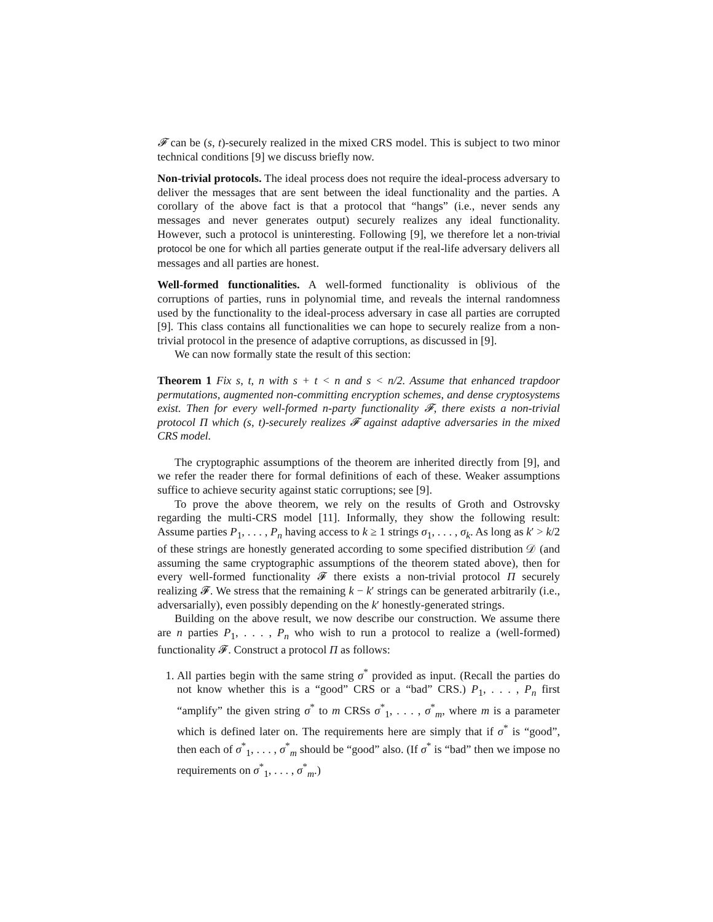𝓕 can be (s, t)-securely realized in the mixed CRS model. This is subject to two minor technical conditions [9] we discuss briefly now.
Non-trivial protocols. The ideal process does not require the ideal-process adversary to deliver the messages that are sent between the ideal functionality and the parties. A corollary of the above fact is that a protocol that “hangs” (i.e., never sends any messages and never generates output) securely realizes any ideal functionality. However, such a protocol is uninteresting. Following [9], we therefore let a non-trivial protocol be one for which all parties generate output if the real-life adversary delivers all messages and all parties are honest.
Well-formed functionalities. A well-formed functionality is oblivious of the corruptions of parties, runs in polynomial time, and reveals the internal randomness used by the functionality to the ideal-process adversary in case all parties are corrupted [9]. This class contains all functionalities we can hope to securely realize from a non-trivial protocol in the presence of adaptive corruptions, as discussed in [9].
We can now formally state the result of this section:
Theorem 1 Fix s, t, n with s + t < n and s < n/2. Assume that enhanced trapdoor permutations, augmented non-committing encryption schemes, and dense cryptosystems exist. Then for every well-formed n-party functionality 𝓕, there exists a non-trivial protocol Π which (s, t)-securely realizes 𝓕 against adaptive adversaries in the mixed CRS model.
The cryptographic assumptions of the theorem are inherited directly from [9], and we refer the reader there for formal definitions of each of these. Weaker assumptions suffice to achieve security against static corruptions; see [9].
To prove the above theorem, we rely on the results of Groth and Ostrovsky regarding the multi-CRS model [11]. Informally, they show the following result: Assume parties P<sub>1</sub>, . . . , P<sub>n</sub> having access to k ≥ 1 strings σ<sub>1</sub>, . . . , σ<sub>k</sub>. As long as k′ > k/2 of these strings are honestly generated according to some specified distribution 𝒟 (and assuming the same cryptographic assumptions of the theorem stated above), then for every well-formed functionality 𝓕 there exists a non-trivial protocol Π securely realizing 𝓕. We stress that the remaining k − k′ strings can be generated arbitrarily (i.e., adversarially), even possibly depending on the k′ honestly-generated strings.
Building on the above result, we now describe our construction. We assume there are n parties P<sub>1</sub>, . . . , P<sub>n</sub> who wish to run a protocol to realize a (well-formed) functionality 𝓕. Construct a protocol Π as follows:
1. All parties begin with the same string σ<sup>*</sup> provided as input. (Recall the parties do not know whether this is a “good” CRS or a “bad” CRS.) P<sub>1</sub>, . . . , P<sub>n</sub> first “amplify” the given string σ<sup>*</sup> to m CRSs σ<sup>*</sup><sub>1</sub>, . . . , σ<sup>*</sup><sub>m</sub>, where m is a parameter which is defined later on. The requirements here are simply that if σ<sup>*</sup> is “good”, then each of σ<sup>*</sup><sub>1</sub>, . . . , σ<sup>*</sup><sub>m</sub> should be “good” also. (If σ<sup>*</sup> is “bad” then we impose no requirements on σ<sup>*</sup><sub>1</sub>, . . . , σ<sup>*</sup><sub>m</sub>.)